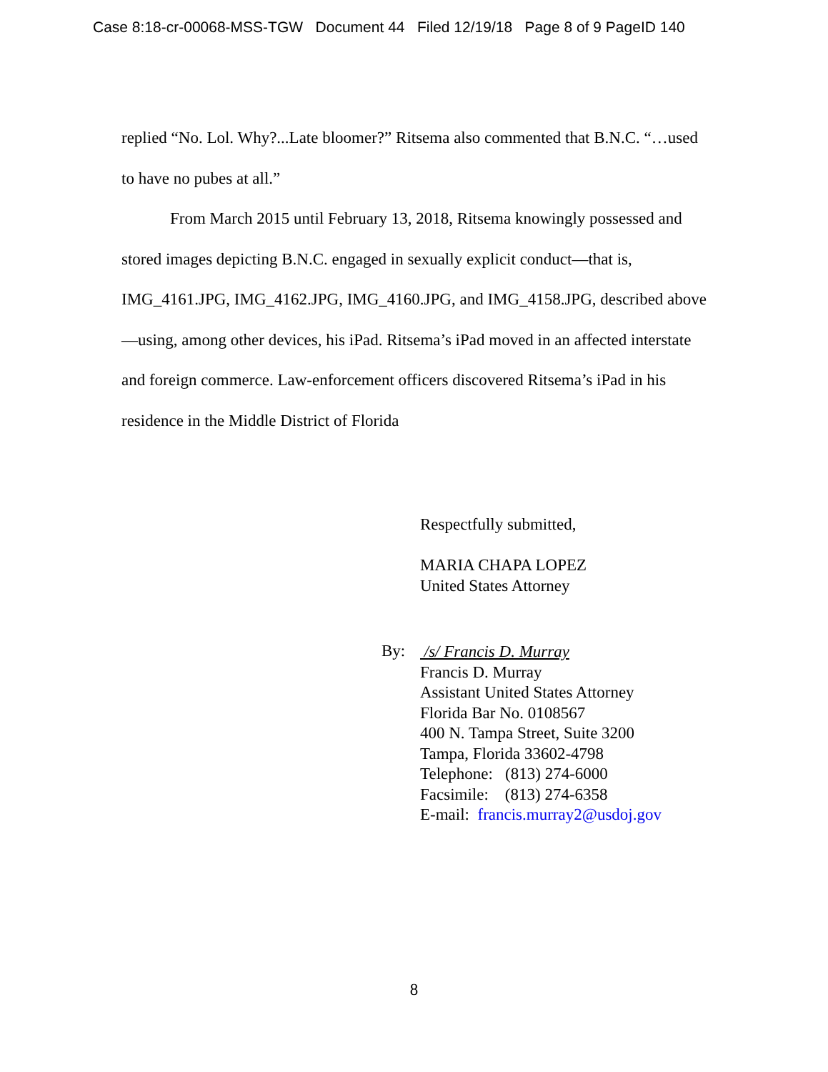Case 8:18-cr-00068-MSS-TGW Document 44 Filed 12/19/18 Page 8 of 9 PageID 140
replied “No. Lol. Why?...Late bloomer?” Ritsema also commented that B.N.C. “…used to have no pubes at all.”
From March 2015 until February 13, 2018, Ritsema knowingly possessed and stored images depicting B.N.C. engaged in sexually explicit conduct—that is, IMG_4161.JPG, IMG_4162.JPG, IMG_4160.JPG, and IMG_4158.JPG, described above—using, among other devices, his iPad. Ritsema’s iPad moved in an affected interstate and foreign commerce. Law-enforcement officers discovered Ritsema’s iPad in his residence in the Middle District of Florida
Respectfully submitted,
MARIA CHAPA LOPEZ
United States Attorney
By:
/s/ Francis D. Murray
Francis D. Murray
Assistant United States Attorney
Florida Bar No. 0108567
400 N. Tampa Street, Suite 3200
Tampa, Florida 33602-4798
Telephone: (813) 274-6000
Facsimile: (813) 274-6358
E-mail: francis.murray2@usdoj.gov
8